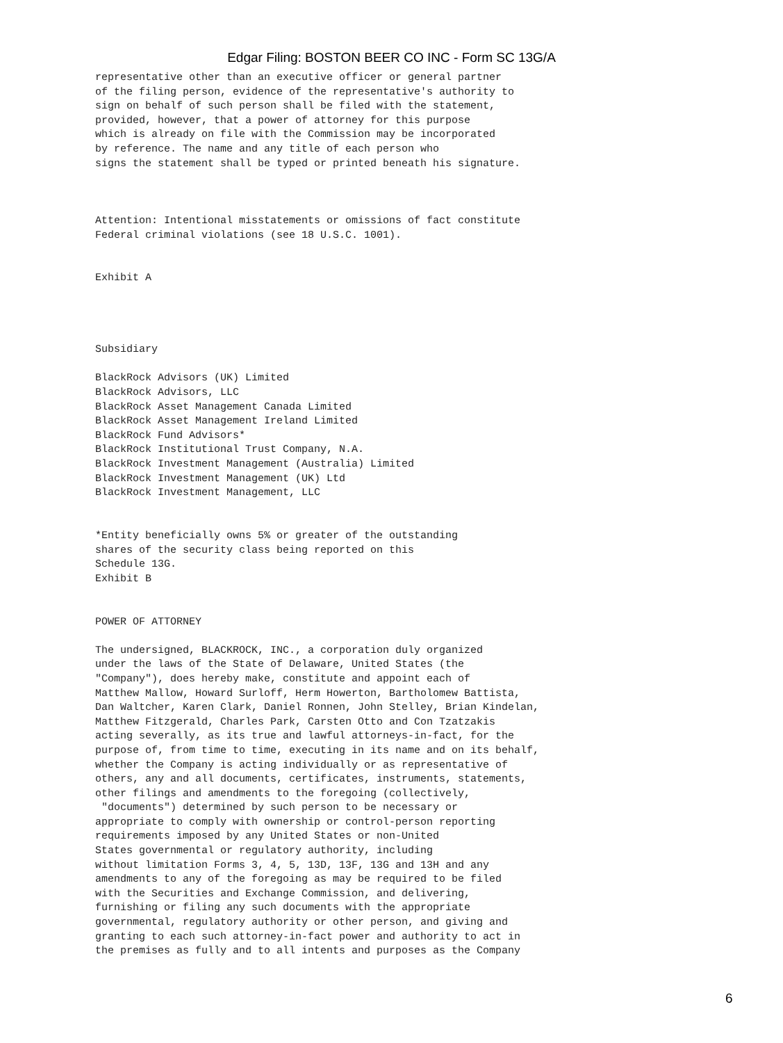Edgar Filing: BOSTON BEER CO INC - Form SC 13G/A
representative other than an executive officer or general partner
of the filing person, evidence of the representative's authority to
sign on behalf of such person shall be filed with the statement,
provided, however, that a power of attorney for this purpose
which is already on file with the Commission may be incorporated
by reference. The name and any title of each person who
signs the statement shall be typed or printed beneath his signature.



Attention: Intentional misstatements or omissions of fact constitute
Federal criminal violations (see 18 U.S.C. 1001).


Exhibit A




Subsidiary

BlackRock Advisors (UK) Limited
BlackRock Advisors, LLC
BlackRock Asset Management Canada Limited
BlackRock Asset Management Ireland Limited
BlackRock Fund Advisors*
BlackRock Institutional Trust Company, N.A.
BlackRock Investment Management (Australia) Limited
BlackRock Investment Management (UK) Ltd
BlackRock Investment Management, LLC


*Entity beneficially owns 5% or greater of the outstanding
shares of the security class being reported on this
Schedule 13G.
Exhibit B


POWER OF ATTORNEY

The undersigned, BLACKROCK, INC., a corporation duly organized
under the laws of the State of Delaware, United States (the
"Company"), does hereby make, constitute and appoint each of
Matthew Mallow, Howard Surloff, Herm Howerton, Bartholomew Battista,
Dan Waltcher, Karen Clark, Daniel Ronnen, John Stelley, Brian Kindelan,
Matthew Fitzgerald, Charles Park, Carsten Otto and Con Tzatzakis
acting severally, as its true and lawful attorneys-in-fact, for the
purpose of, from time to time, executing in its name and on its behalf,
whether the Company is acting individually or as representative of
others, any and all documents, certificates, instruments, statements,
other filings and amendments to the foregoing (collectively,
 "documents") determined by such person to be necessary or
appropriate to comply with ownership or control-person reporting
requirements imposed by any United States or non-United
States governmental or regulatory authority, including
without limitation Forms 3, 4, 5, 13D, 13F, 13G and 13H and any
amendments to any of the foregoing as may be required to be filed
with the Securities and Exchange Commission, and delivering,
furnishing or filing any such documents with the appropriate
governmental, regulatory authority or other person, and giving and
granting to each such attorney-in-fact power and authority to act in
the premises as fully and to all intents and purposes as the Company
6